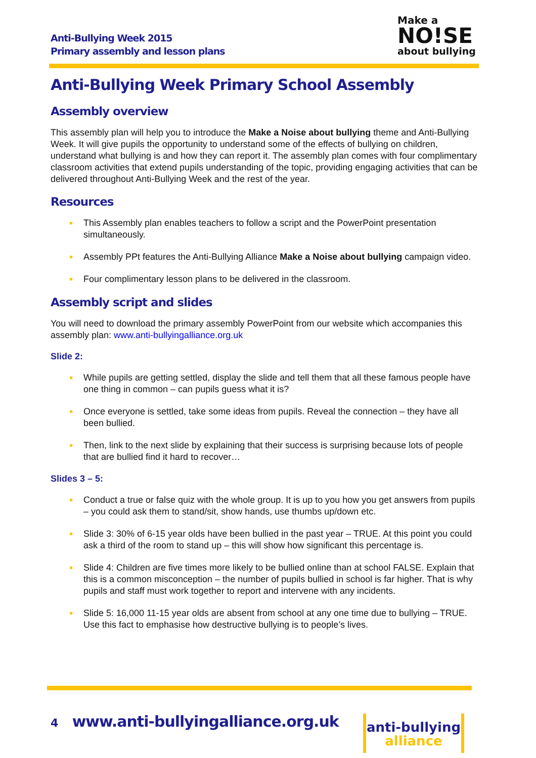Anti-Bullying Week 2015
Primary assembly and lesson plans
Make a
NO!SE
about bullying
Anti-Bullying Week Primary School Assembly
Assembly overview
This assembly plan will help you to introduce the Make a Noise about bullying theme and Anti-Bullying Week. It will give pupils the opportunity to understand some of the effects of bullying on children, understand what bullying is and how they can report it. The assembly plan comes with four complimentary classroom activities that extend pupils understanding of the topic, providing engaging activities that can be delivered throughout Anti-Bullying Week and the rest of the year.
Resources
This Assembly plan enables teachers to follow a script and the PowerPoint presentation simultaneously.
Assembly PPt features the Anti-Bullying Alliance Make a Noise about bullying campaign video.
Four complimentary lesson plans to be delivered in the classroom.
Assembly script and slides
You will need to download the primary assembly PowerPoint from our website which accompanies this assembly plan: www.anti-bullyingalliance.org.uk
Slide 2:
While pupils are getting settled, display the slide and tell them that all these famous people have one thing in common – can pupils guess what it is?
Once everyone is settled, take some ideas from pupils. Reveal the connection – they have all been bullied.
Then, link to the next slide by explaining that their success is surprising because lots of people that are bullied find it hard to recover…
Slides 3 – 5:
Conduct a true or false quiz with the whole group. It is up to you how you get answers from pupils – you could ask them to stand/sit, show hands, use thumbs up/down etc.
Slide 3: 30% of 6-15 year olds have been bullied in the past year – TRUE. At this point you could ask a third of the room to stand up – this will show how significant this percentage is.
Slide 4: Children are five times more likely to be bullied online than at school FALSE. Explain that this is a common misconception – the number of pupils bullied in school is far higher. That is why pupils and staff must work together to report and intervene with any incidents.
Slide 5: 16,000 11-15 year olds are absent from school at any one time due to bullying – TRUE. Use this fact to emphasise how destructive bullying is to people’s lives.
4 www.anti-bullyingalliance.org.uk
anti-bullying
alliance